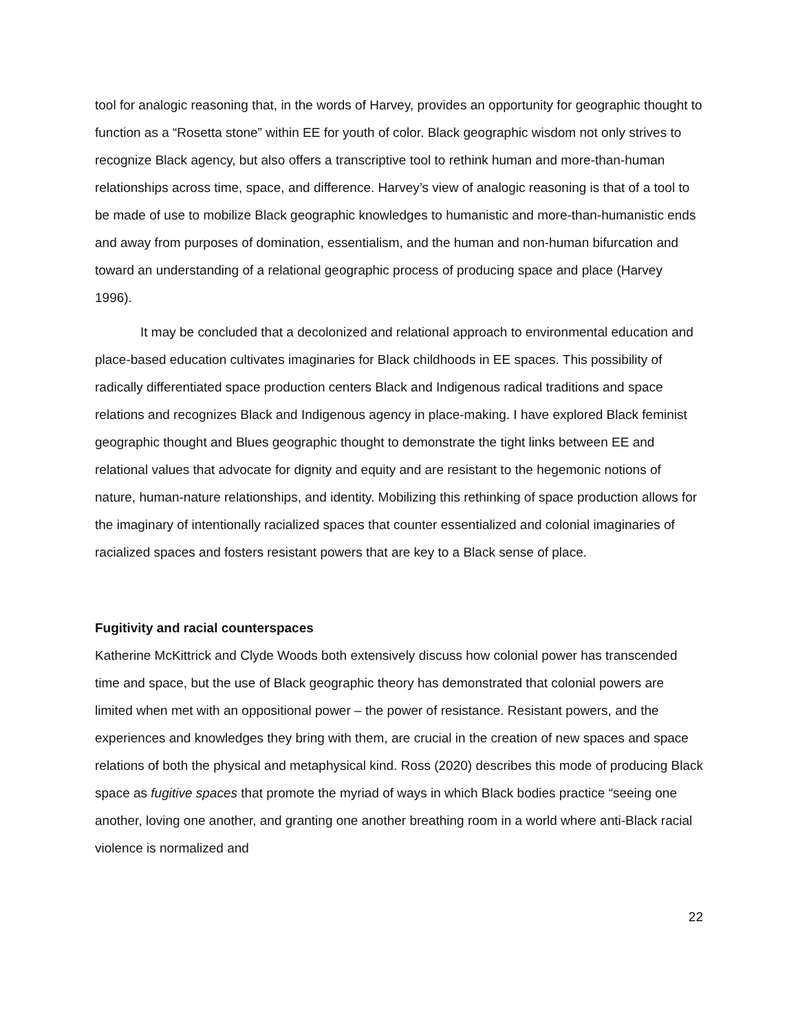tool for analogic reasoning that, in the words of Harvey, provides an opportunity for geographic thought to function as a “Rosetta stone” within EE for youth of color. Black geographic wisdom not only strives to recognize Black agency, but also offers a transcriptive tool to rethink human and more-than-human relationships across time, space, and difference. Harvey’s view of analogic reasoning is that of a tool to be made of use to mobilize Black geographic knowledges to humanistic and more-than-humanistic ends and away from purposes of domination, essentialism, and the human and non-human bifurcation and toward an understanding of a relational geographic process of producing space and place (Harvey 1996).
It may be concluded that a decolonized and relational approach to environmental education and place-based education cultivates imaginaries for Black childhoods in EE spaces. This possibility of radically differentiated space production centers Black and Indigenous radical traditions and space relations and recognizes Black and Indigenous agency in place-making. I have explored Black feminist geographic thought and Blues geographic thought to demonstrate the tight links between EE and relational values that advocate for dignity and equity and are resistant to the hegemonic notions of nature, human-nature relationships, and identity. Mobilizing this rethinking of space production allows for the imaginary of intentionally racialized spaces that counter essentialized and colonial imaginaries of racialized spaces and fosters resistant powers that are key to a Black sense of place.
Fugitivity and racial counterspaces
Katherine McKittrick and Clyde Woods both extensively discuss how colonial power has transcended time and space, but the use of Black geographic theory has demonstrated that colonial powers are limited when met with an oppositional power – the power of resistance. Resistant powers, and the experiences and knowledges they bring with them, are crucial in the creation of new spaces and space relations of both the physical and metaphysical kind. Ross (2020) describes this mode of producing Black space as fugitive spaces that promote the myriad of ways in which Black bodies practice “seeing one another, loving one another, and granting one another breathing room in a world where anti-Black racial violence is normalized and
22